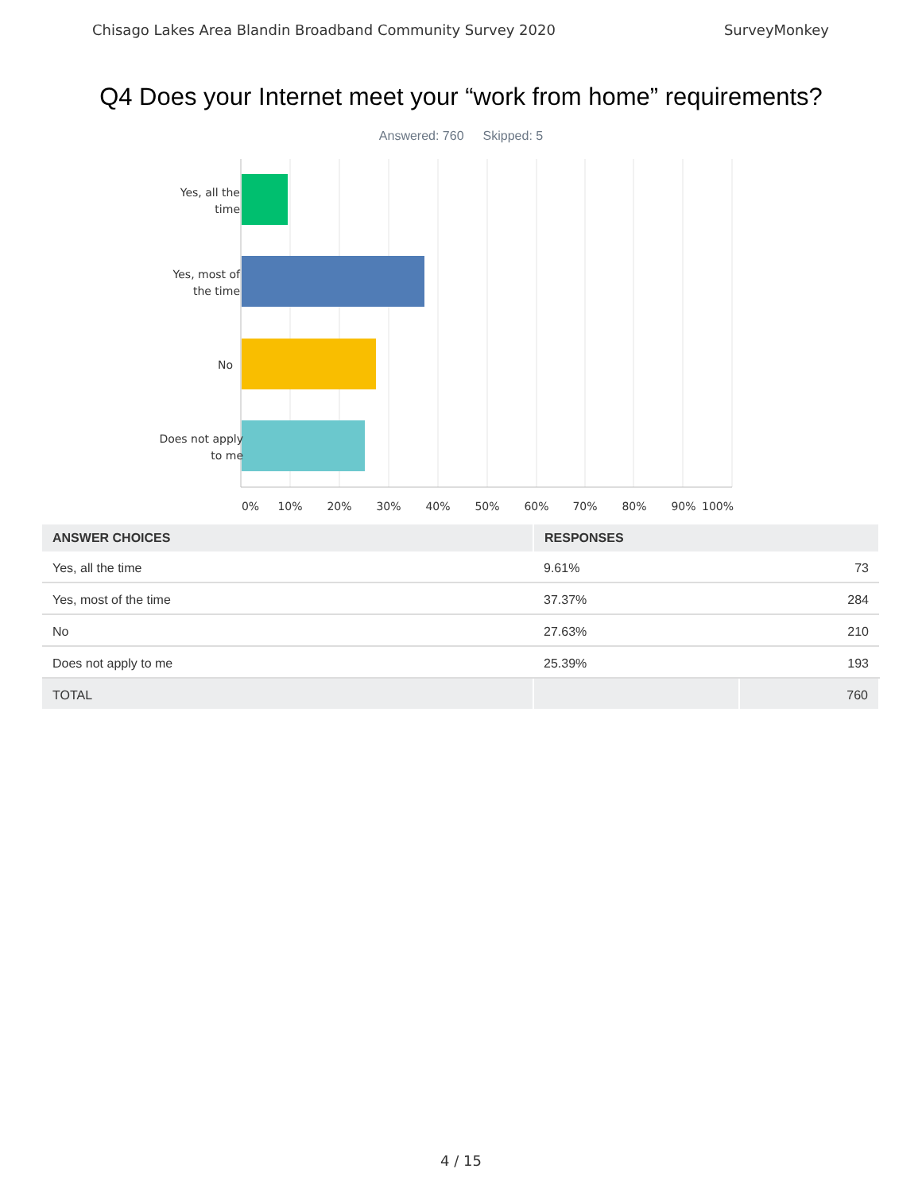Chisago Lakes Area Blandin Broadband Community Survey 2020 SurveyMonkey
Q4 Does your Internet meet your “work from home” requirements?
Answered: 760 Skipped: 5
Yes, all the
time
Yes, most of
the time
No
Does not apply
to me
0%
10%
20%
30%
40%
50%
60%
70%
80%
90%
100%
| ANSWER CHOICES | RESPONSES | |
| --- | --- | --- |
| Yes, all the time | 9.61% | 73 |
| Yes, most of the time | 37.37% | 284 |
| No | 27.63% | 210 |
| Does not apply to me | 25.39% | 193 |
| TOTAL | | 760 |
4 / 15